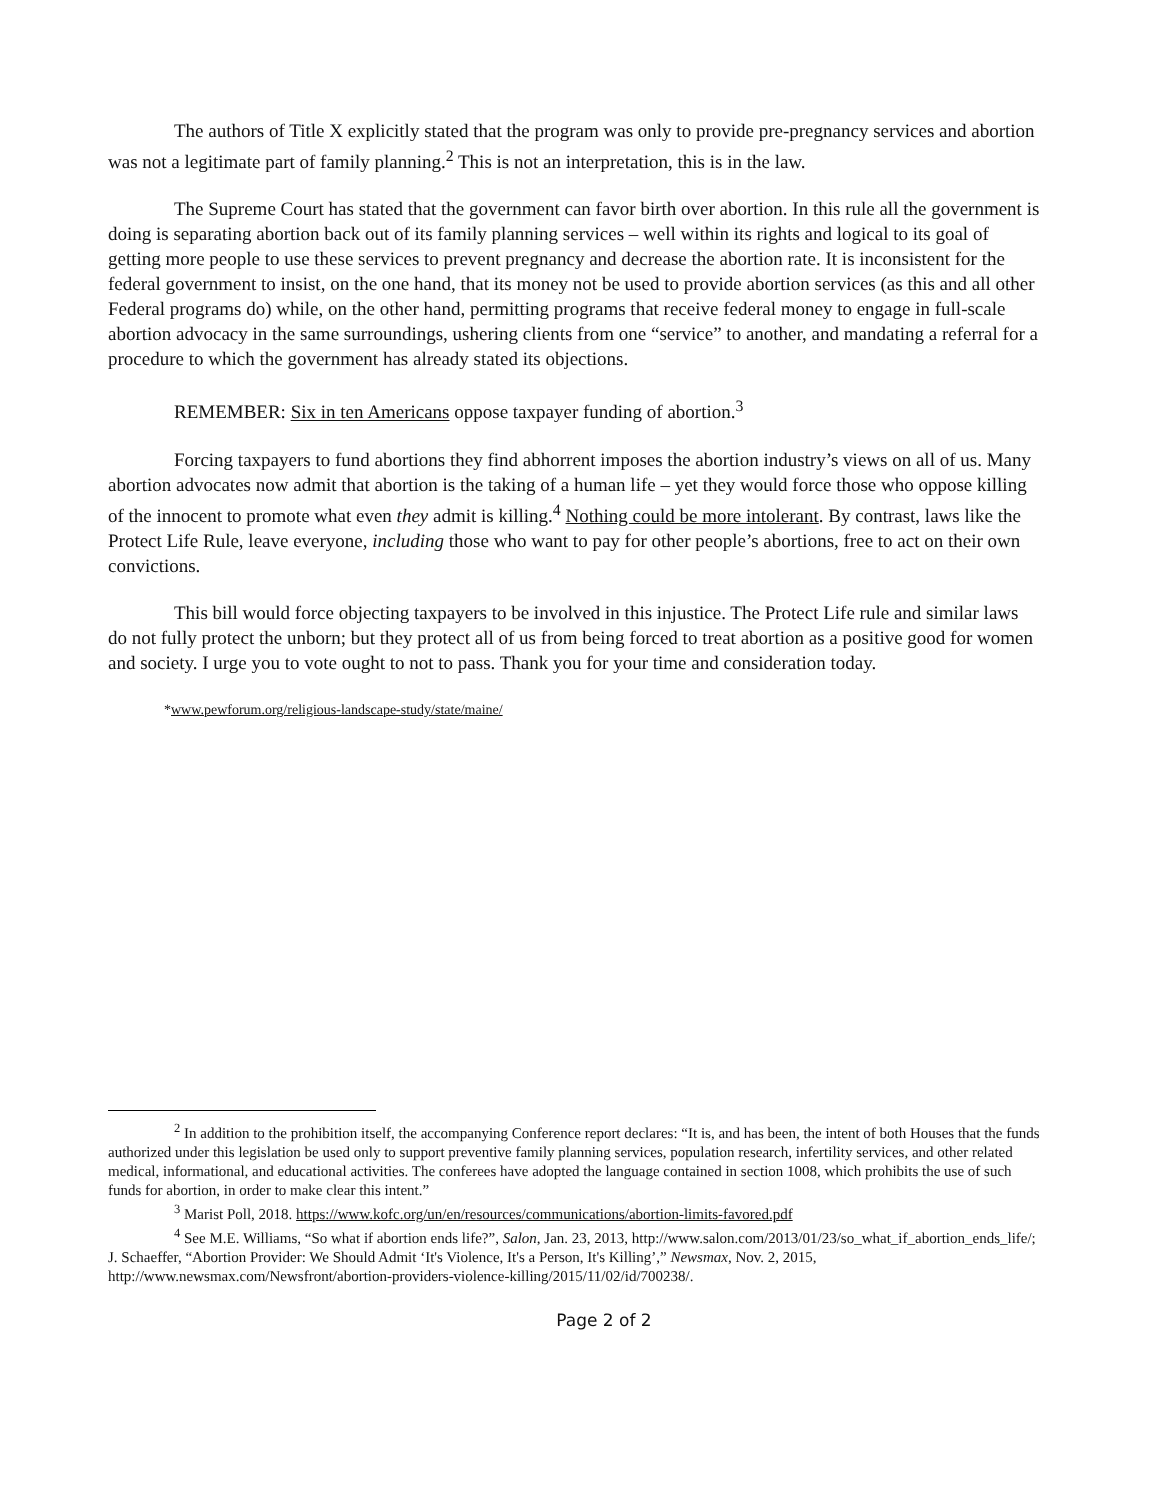The authors of Title X explicitly stated that the program was only to provide pre-pregnancy services and abortion was not a legitimate part of family planning.<sup>2</sup> This is not an interpretation, this is in the law.
The Supreme Court has stated that the government can favor birth over abortion. In this rule all the government is doing is separating abortion back out of its family planning services – well within its rights and logical to its goal of getting more people to use these services to prevent pregnancy and decrease the abortion rate. It is inconsistent for the federal government to insist, on the one hand, that its money not be used to provide abortion services (as this and all other Federal programs do) while, on the other hand, permitting programs that receive federal money to engage in full-scale abortion advocacy in the same surroundings, ushering clients from one “service” to another, and mandating a referral for a procedure to which the government has already stated its objections.
REMEMBER: Six in ten Americans oppose taxpayer funding of abortion.<sup>3</sup>
Forcing taxpayers to fund abortions they find abhorrent imposes the abortion industry’s views on all of us. Many abortion advocates now admit that abortion is the taking of a human life – yet they would force those who oppose killing of the innocent to promote what even they admit is killing.<sup>4</sup> Nothing could be more intolerant. By contrast, laws like the Protect Life Rule, leave everyone, including those who want to pay for other people’s abortions, free to act on their own convictions.
This bill would force objecting taxpayers to be involved in this injustice. The Protect Life rule and similar laws do not fully protect the unborn; but they protect all of us from being forced to treat abortion as a positive good for women and society. I urge you to vote ought to not to pass. Thank you for your time and consideration today.
*www.pewforum.org/religious-landscape-study/state/maine/
<sup>2</sup> In addition to the prohibition itself, the accompanying Conference report declares: “It is, and has been, the intent of both Houses that the funds authorized under this legislation be used only to support preventive family planning services, population research, infertility services, and other related medical, informational, and educational activities. The conferees have adopted the language contained in section 1008, which prohibits the use of such funds for abortion, in order to make clear this intent.”
<sup>3</sup> Marist Poll, 2018. https://www.kofc.org/un/en/resources/communications/abortion-limits-favored.pdf
<sup>4</sup> See M.E. Williams, “So what if abortion ends life?”, Salon, Jan. 23, 2013, http://www.salon.com/2013/01/23/so_what_if_abortion_ends_life/; J. Schaeffer, “Abortion Provider: We Should Admit ‘It's Violence, It's a Person, It's Killing’,” Newsmax, Nov. 2, 2015, http://www.newsmax.com/Newsfront/abortion-providers-violence-killing/2015/11/02/id/700238/.
Page 2 of 2